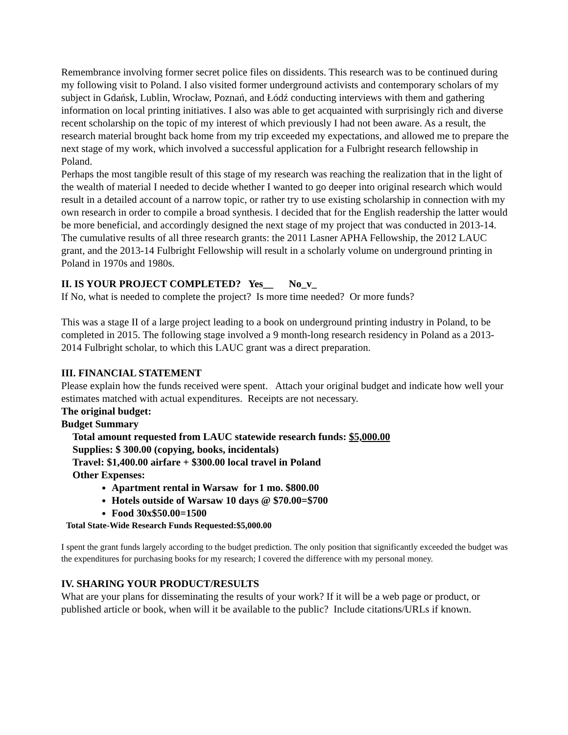Remembrance involving former secret police files on dissidents. This research was to be continued during my following visit to Poland. I also visited former underground activists and contemporary scholars of my subject in Gdańsk, Lublin, Wrocław, Poznań, and Łódź conducting interviews with them and gathering information on local printing initiatives. I also was able to get acquainted with surprisingly rich and diverse recent scholarship on the topic of my interest of which previously I had not been aware. As a result, the research material brought back home from my trip exceeded my expectations, and allowed me to prepare the next stage of my work, which involved a successful application for a Fulbright research fellowship in Poland.
Perhaps the most tangible result of this stage of my research was reaching the realization that in the light of the wealth of material I needed to decide whether I wanted to go deeper into original research which would result in a detailed account of a narrow topic, or rather try to use existing scholarship in connection with my own research in order to compile a broad synthesis. I decided that for the English readership the latter would be more beneficial, and accordingly designed the next stage of my project that was conducted in 2013-14. The cumulative results of all three research grants: the 2011 Lasner APHA Fellowship, the 2012 LAUC grant, and the 2013-14 Fulbright Fellowship will result in a scholarly volume on underground printing in Poland in 1970s and 1980s.
II. IS YOUR PROJECT COMPLETED? Yes__ No_v_
If No, what is needed to complete the project? Is more time needed? Or more funds?
This was a stage II of a large project leading to a book on underground printing industry in Poland, to be completed in 2015. The following stage involved a 9 month-long research residency in Poland as a 2013-2014 Fulbright scholar, to which this LAUC grant was a direct preparation.
III. FINANCIAL STATEMENT
Please explain how the funds received were spent. Attach your original budget and indicate how well your estimates matched with actual expenditures. Receipts are not necessary.
The original budget:
Budget Summary
Total amount requested from LAUC statewide research funds: $5,000.00
Supplies: $ 300.00 (copying, books, incidentals)
Travel: $1,400.00 airfare + $300.00 local travel in Poland
Other Expenses:
Apartment rental in Warsaw for 1 mo. $800.00
Hotels outside of Warsaw 10 days @ $70.00=$700
Food 30x$50.00=1500
Total State-Wide Research Funds Requested:$5,000.00
I spent the grant funds largely according to the budget prediction. The only position that significantly exceeded the budget was the expenditures for purchasing books for my research; I covered the difference with my personal money.
IV. SHARING YOUR PRODUCT/RESULTS
What are your plans for disseminating the results of your work? If it will be a web page or product, or published article or book, when will it be available to the public? Include citations/URLs if known.